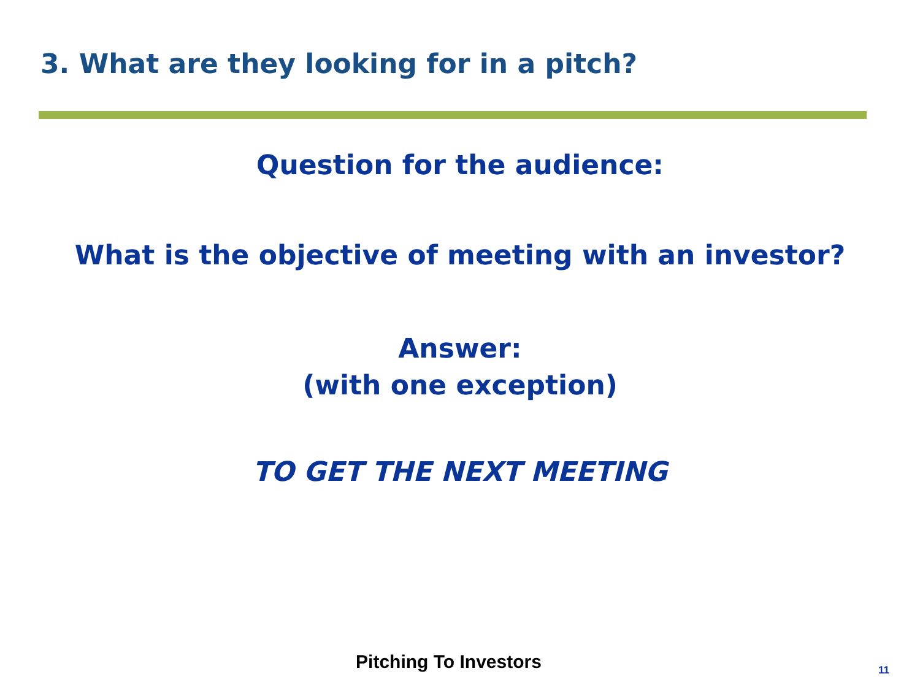3. What are they looking for in a pitch?
Question for the audience:
What is the objective of meeting with an investor?
Answer:
(with one exception)
TO GET THE NEXT MEETING
Pitching To Investors 11